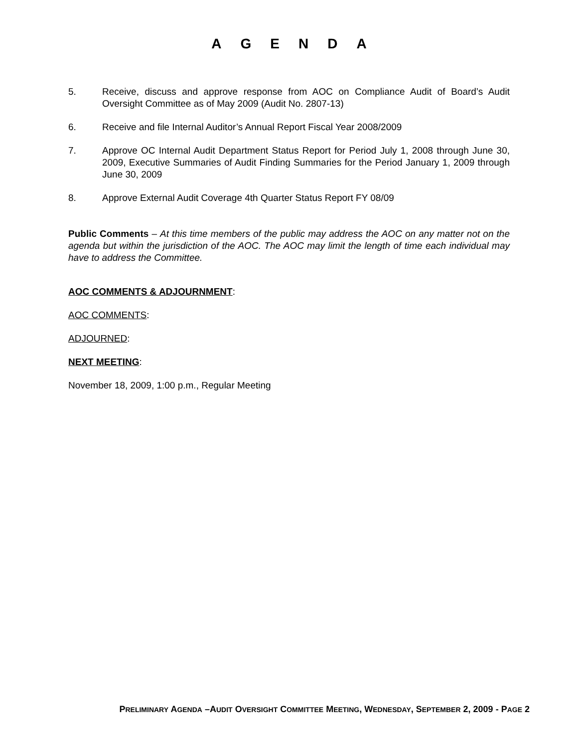AGENDA
5. Receive, discuss and approve response from AOC on Compliance Audit of Board’s Audit Oversight Committee as of May 2009 (Audit No. 2807-13)
6. Receive and file Internal Auditor’s Annual Report Fiscal Year 2008/2009
7. Approve OC Internal Audit Department Status Report for Period July 1, 2008 through June 30, 2009, Executive Summaries of Audit Finding Summaries for the Period January 1, 2009 through June 30, 2009
8. Approve External Audit Coverage 4th Quarter Status Report FY 08/09
Public Comments – At this time members of the public may address the AOC on any matter not on the agenda but within the jurisdiction of the AOC. The AOC may limit the length of time each individual may have to address the Committee.
AOC COMMENTS & ADJOURNMENT:
AOC COMMENTS:
ADJOURNED:
NEXT MEETING:
November 18, 2009, 1:00 p.m., Regular Meeting
PRELIMINARY AGENDA –AUDIT OVERSIGHT COMMITTEE MEETING, WEDNESDAY, SEPTEMBER 2, 2009 - PAGE 2